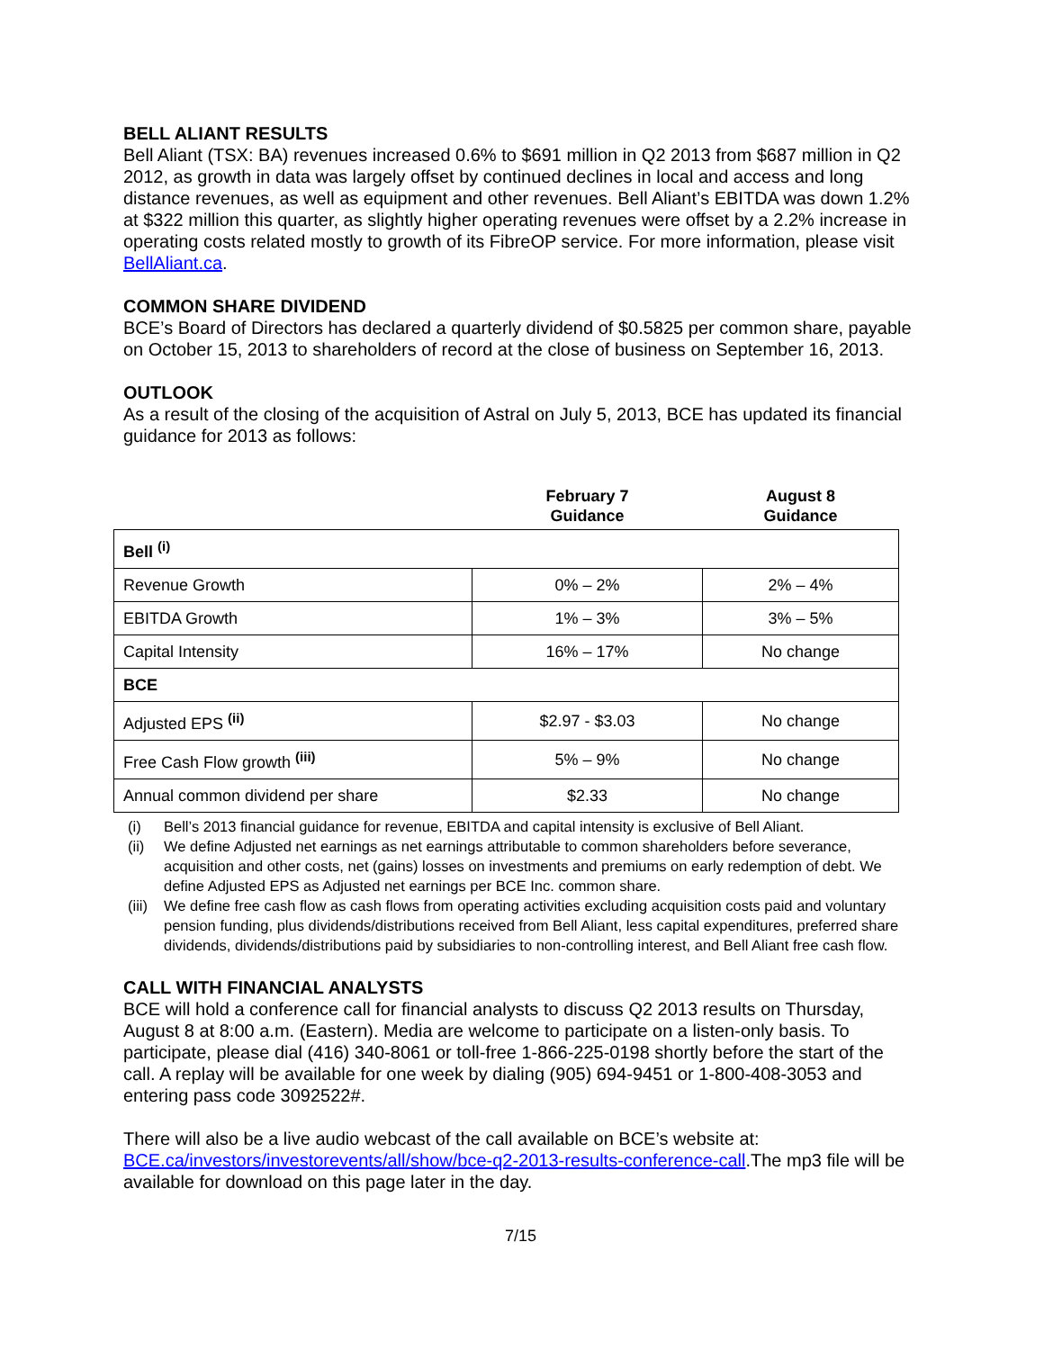BELL ALIANT RESULTS
Bell Aliant (TSX: BA) revenues increased 0.6% to $691 million in Q2 2013 from $687 million in Q2 2012, as growth in data was largely offset by continued declines in local and access and long distance revenues, as well as equipment and other revenues. Bell Aliant’s EBITDA was down 1.2% at $322 million this quarter, as slightly higher operating revenues were offset by a 2.2% increase in operating costs related mostly to growth of its FibreOP service. For more information, please visit BellAliant.ca.
COMMON SHARE DIVIDEND
BCE’s Board of Directors has declared a quarterly dividend of $0.5825 per common share, payable on October 15, 2013 to shareholders of record at the close of business on September 16, 2013.
OUTLOOK
As a result of the closing of the acquisition of Astral on July 5, 2013, BCE has updated its financial guidance for 2013 as follows:
| | February 7 Guidance | August 8 Guidance |
| --- | --- | --- |
| Bell <sup>(i)</sup> | | |
| Revenue Growth | 0% – 2% | 2% – 4% |
| EBITDA Growth | 1% – 3% | 3% – 5% |
| Capital Intensity | 16% – 17% | No change |
| BCE | | |
| Adjusted EPS <sup>(ii)</sup> | $2.97 - $3.03 | No change |
| Free Cash Flow growth <sup>(iii)</sup> | 5% – 9% | No change |
| Annual common dividend per share | $2.33 | No change |
(i) Bell’s 2013 financial guidance for revenue, EBITDA and capital intensity is exclusive of Bell Aliant.
(ii) We define Adjusted net earnings as net earnings attributable to common shareholders before severance, acquisition and other costs, net (gains) losses on investments and premiums on early redemption of debt. We define Adjusted EPS as Adjusted net earnings per BCE Inc. common share.
(iii) We define free cash flow as cash flows from operating activities excluding acquisition costs paid and voluntary pension funding, plus dividends/distributions received from Bell Aliant, less capital expenditures, preferred share dividends, dividends/distributions paid by subsidiaries to non-controlling interest, and Bell Aliant free cash flow.
CALL WITH FINANCIAL ANALYSTS
BCE will hold a conference call for financial analysts to discuss Q2 2013 results on Thursday, August 8 at 8:00 a.m. (Eastern). Media are welcome to participate on a listen-only basis. To participate, please dial (416) 340-8061 or toll-free 1-866-225-0198 shortly before the start of the call. A replay will be available for one week by dialing (905) 694-9451 or 1-800-408-3053 and entering pass code 3092522#.
There will also be a live audio webcast of the call available on BCE’s website at: BCE.ca/investors/investorevents/all/show/bce-q2-2013-results-conference-call.The mp3 file will be available for download on this page later in the day.
7/15